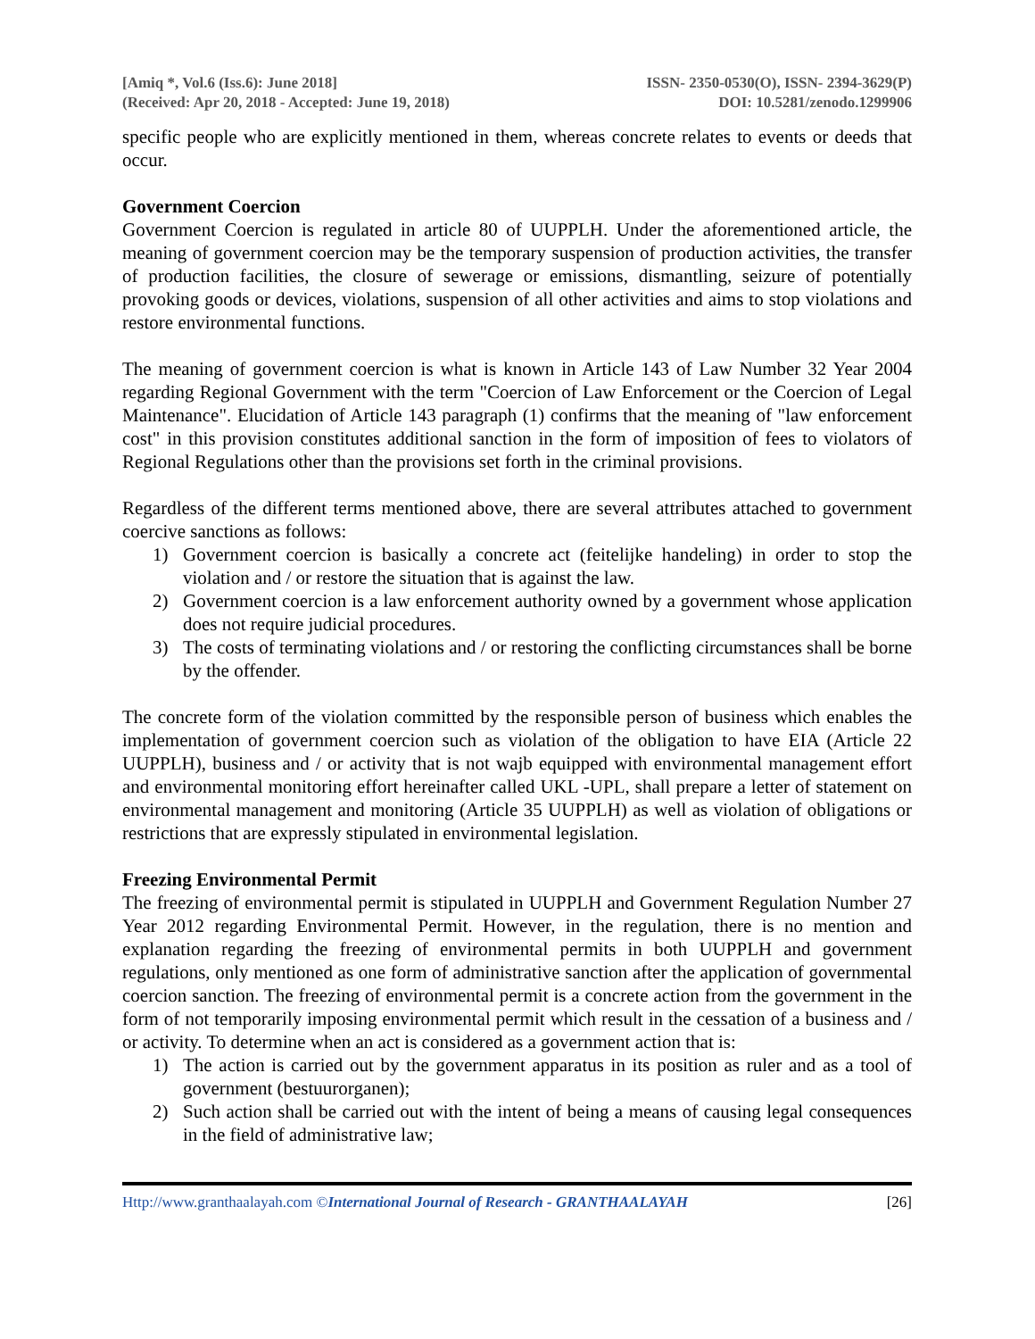[Amiq *, Vol.6 (Iss.6): June 2018]
(Received: Apr 20, 2018 - Accepted: June 19, 2018)
ISSN- 2350-0530(O), ISSN- 2394-3629(P)
DOI: 10.5281/zenodo.1299906
specific people who are explicitly mentioned in them, whereas concrete relates to events or deeds that occur.
Government Coercion
Government Coercion is regulated in article 80 of UUPPLH. Under the aforementioned article, the meaning of government coercion may be the temporary suspension of production activities, the transfer of production facilities, the closure of sewerage or emissions, dismantling, seizure of potentially provoking goods or devices, violations, suspension of all other activities and aims to stop violations and restore environmental functions.
The meaning of government coercion is what is known in Article 143 of Law Number 32 Year 2004 regarding Regional Government with the term "Coercion of Law Enforcement or the Coercion of Legal Maintenance". Elucidation of Article 143 paragraph (1) confirms that the meaning of "law enforcement cost" in this provision constitutes additional sanction in the form of imposition of fees to violators of Regional Regulations other than the provisions set forth in the criminal provisions.
Regardless of the different terms mentioned above, there are several attributes attached to government coercive sanctions as follows:
1) Government coercion is basically a concrete act (feitelijke handeling) in order to stop the violation and / or restore the situation that is against the law.
2) Government coercion is a law enforcement authority owned by a government whose application does not require judicial procedures.
3) The costs of terminating violations and / or restoring the conflicting circumstances shall be borne by the offender.
The concrete form of the violation committed by the responsible person of business which enables the implementation of government coercion such as violation of the obligation to have EIA (Article 22 UUPPLH), business and / or activity that is not wajb equipped with environmental management effort and environmental monitoring effort hereinafter called UKL -UPL, shall prepare a letter of statement on environmental management and monitoring (Article 35 UUPPLH) as well as violation of obligations or restrictions that are expressly stipulated in environmental legislation.
Freezing Environmental Permit
The freezing of environmental permit is stipulated in UUPPLH and Government Regulation Number 27 Year 2012 regarding Environmental Permit. However, in the regulation, there is no mention and explanation regarding the freezing of environmental permits in both UUPPLH and government regulations, only mentioned as one form of administrative sanction after the application of governmental coercion sanction. The freezing of environmental permit is a concrete action from the government in the form of not temporarily imposing environmental permit which result in the cessation of a business and / or activity. To determine when an act is considered as a government action that is:
1) The action is carried out by the government apparatus in its position as ruler and as a tool of government (bestuurorganen);
2) Such action shall be carried out with the intent of being a means of causing legal consequences in the field of administrative law;
Http://www.granthaalayah.com ©International Journal of Research - GRANTHAALAYAH [26]